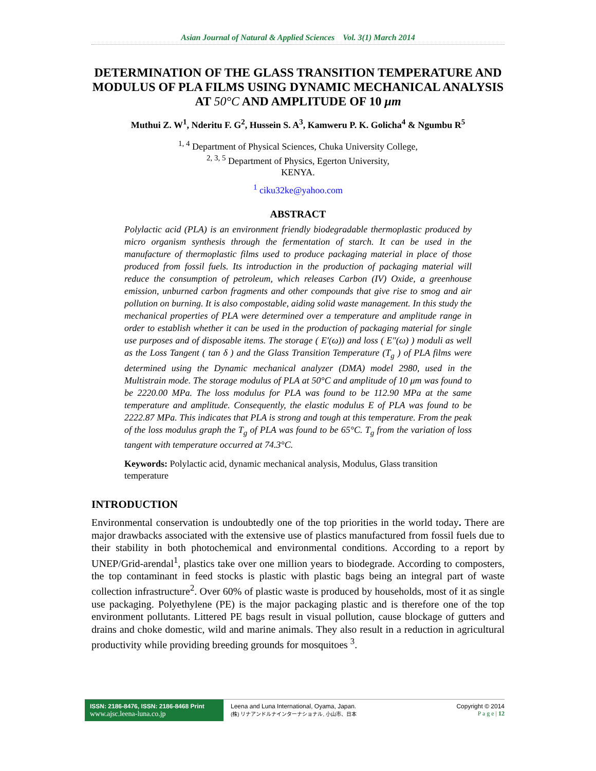Asian Journal of Natural & Applied Sciences Vol. 3(1) March 2014
DETERMINATION OF THE GLASS TRANSITION TEMPERATURE AND MODULUS OF PLA FILMS USING DYNAMIC MECHANICAL ANALYSIS AT 50°C AND AMPLITUDE OF 10 μm
Muthui Z. W<sup>1</sup>, Nderitu F. G<sup>2</sup>, Hussein S. A<sup>3</sup>, Kamweru P. K. Golicha<sup>4</sup> & Ngumbu R<sup>5</sup>
<sup>1, 4</sup> Department of Physical Sciences, Chuka University College,
<sup>2, 3, 5</sup> Department of Physics, Egerton University,
KENYA.
<sup>1</sup> ciku32ke@yahoo.com
ABSTRACT
Polylactic acid (PLA) is an environment friendly biodegradable thermoplastic produced by micro organism synthesis through the fermentation of starch. It can be used in the manufacture of thermoplastic films used to produce packaging material in place of those produced from fossil fuels. Its introduction in the production of packaging material will reduce the consumption of petroleum, which releases Carbon (IV) Oxide, a greenhouse emission, unburned carbon fragments and other compounds that give rise to smog and air pollution on burning. It is also compostable, aiding solid waste management. In this study the mechanical properties of PLA were determined over a temperature and amplitude range in order to establish whether it can be used in the production of packaging material for single use purposes and of disposable items. The storage ( E′(ω)) and loss ( E″(ω) ) moduli as well as the Loss Tangent ( tan δ ) and the Glass Transition Temperature (T<sub>g</sub> ) of PLA films were determined using the Dynamic mechanical analyzer (DMA) model 2980, used in the Multistrain mode. The storage modulus of PLA at 50°C and amplitude of 10 μm was found to be 2220.00 MPa. The loss modulus for PLA was found to be 112.90 MPa at the same temperature and amplitude. Consequently, the elastic modulus E of PLA was found to be 2222.87 MPa. This indicates that PLA is strong and tough at this temperature. From the peak of the loss modulus graph the T<sub>g</sub> of PLA was found to be 65°C. T<sub>g</sub> from the variation of loss tangent with temperature occurred at 74.3°C.
Keywords: Polylactic acid, dynamic mechanical analysis, Modulus, Glass transition temperature
INTRODUCTION
Environmental conservation is undoubtedly one of the top priorities in the world today. There are major drawbacks associated with the extensive use of plastics manufactured from fossil fuels due to their stability in both photochemical and environmental conditions. According to a report by UNEP/Grid-arendal<sup>1</sup>, plastics take over one million years to biodegrade. According to composters, the top contaminant in feed stocks is plastic with plastic bags being an integral part of waste collection infrastructure<sup>2</sup>. Over 60% of plastic waste is produced by households, most of it as single use packaging. Polyethylene (PE) is the major packaging plastic and is therefore one of the top environment pollutants. Littered PE bags result in visual pollution, cause blockage of gutters and drains and choke domestic, wild and marine animals. They also result in a reduction in agricultural productivity while providing breeding grounds for mosquitoes <sup>3</sup>.
ISSN: 2186-8476, ISSN: 2186-8468 Print
www.ajsc.leena-luna.co.jp
Leena and Luna International, Oyama, Japan.
(株) リナアンドルナインターナショナル, 小山市、日本
Copyright © 2014
P a g e | 12